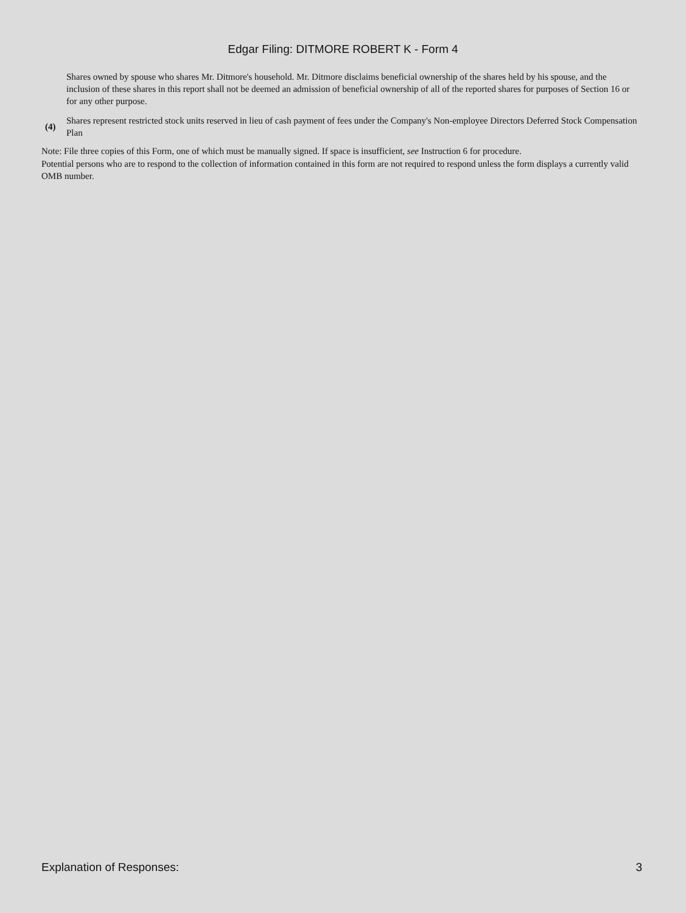Edgar Filing: DITMORE ROBERT K - Form 4
Shares owned by spouse who shares Mr. Ditmore's household. Mr. Ditmore disclaims beneficial ownership of the shares held by his spouse, and the inclusion of these shares in this report shall not be deemed an admission of beneficial ownership of all of the reported shares for purposes of Section 16 or for any other purpose.
(4) Shares represent restricted stock units reserved in lieu of cash payment of fees under the Company's Non-employee Directors Deferred Stock Compensation Plan
Note: File three copies of this Form, one of which must be manually signed. If space is insufficient, see Instruction 6 for procedure.
Potential persons who are to respond to the collection of information contained in this form are not required to respond unless the form displays a currently valid OMB number.
Explanation of Responses: 3